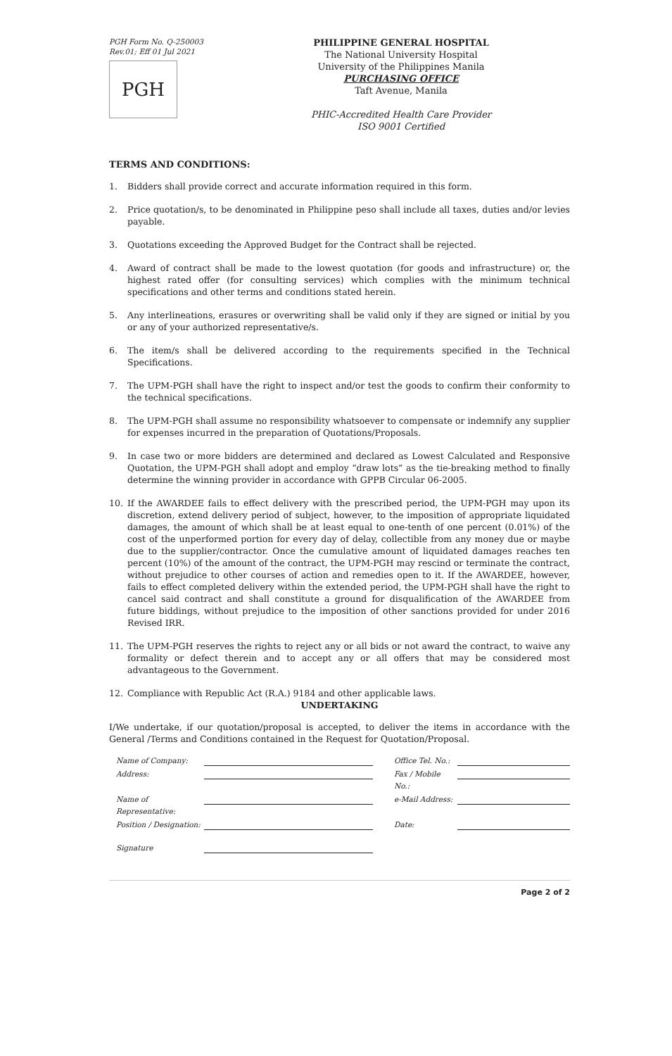PGH Form No. Q-250003
Rev.01; Eff 01 Jul 2021
PGH
PHILIPPINE GENERAL HOSPITAL
The National University Hospital
University of the Philippines Manila
PURCHASING OFFICE
Taft Avenue, Manila
PHIC-Accredited Health Care Provider
ISO 9001 Certified
TERMS AND CONDITIONS:
1. Bidders shall provide correct and accurate information required in this form.
2. Price quotation/s, to be denominated in Philippine peso shall include all taxes, duties and/or levies payable.
3. Quotations exceeding the Approved Budget for the Contract shall be rejected.
4. Award of contract shall be made to the lowest quotation (for goods and infrastructure) or, the highest rated offer (for consulting services) which complies with the minimum technical specifications and other terms and conditions stated herein.
5. Any interlineations, erasures or overwriting shall be valid only if they are signed or initial by you or any of your authorized representative/s.
6. The item/s shall be delivered according to the requirements specified in the Technical Specifications.
7. The UPM-PGH shall have the right to inspect and/or test the goods to confirm their conformity to the technical specifications.
8. The UPM-PGH shall assume no responsibility whatsoever to compensate or indemnify any supplier for expenses incurred in the preparation of Quotations/Proposals.
9. In case two or more bidders are determined and declared as Lowest Calculated and Responsive Quotation, the UPM-PGH shall adopt and employ “draw lots” as the tie-breaking method to finally determine the winning provider in accordance with GPPB Circular 06-2005.
10. If the AWARDEE fails to effect delivery with the prescribed period, the UPM-PGH may upon its discretion, extend delivery period of subject, however, to the imposition of appropriate liquidated damages, the amount of which shall be at least equal to one-tenth of one percent (0.01%) of the cost of the unperformed portion for every day of delay, collectible from any money due or maybe due to the supplier/contractor. Once the cumulative amount of liquidated damages reaches ten percent (10%) of the amount of the contract, the UPM-PGH may rescind or terminate the contract, without prejudice to other courses of action and remedies open to it. If the AWARDEE, however, fails to effect completed delivery within the extended period, the UPM-PGH shall have the right to cancel said contract and shall constitute a ground for disqualification of the AWARDEE from future biddings, without prejudice to the imposition of other sanctions provided for under 2016 Revised IRR.
11. The UPM-PGH reserves the rights to reject any or all bids or not award the contract, to waive any formality or defect therein and to accept any or all offers that may be considered most advantageous to the Government.
12. Compliance with Republic Act (R.A.) 9184 and other applicable laws.
UNDERTAKING
I/We undertake, if our quotation/proposal is accepted, to deliver the items in accordance with the General /Terms and Conditions contained in the Request for Quotation/Proposal.
Name of Company:
Office Tel. No.:
Address:
Fax / Mobile No.:
Name of Representative:
e-Mail Address:
Position / Designation:
Date:
Signature
Page 2 of 2